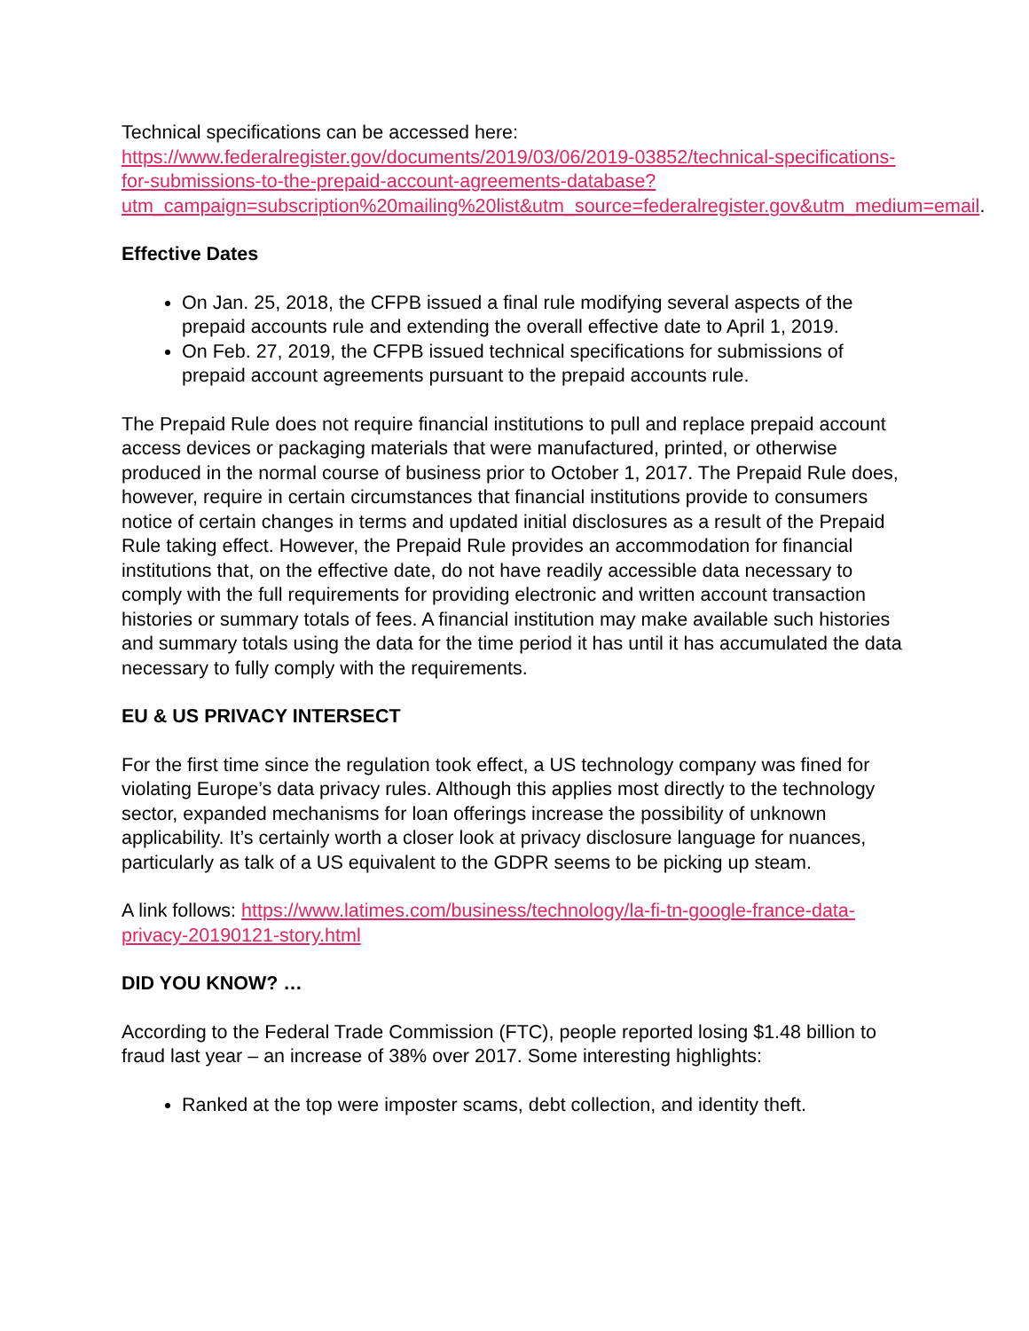Technical specifications can be accessed here:
https://www.federalregister.gov/documents/2019/03/06/2019-03852/technical-specifications-for-submissions-to-the-prepaid-account-agreements-database?utm_campaign=subscription%20mailing%20list&utm_source=federalregister.gov&utm_medium=email.
Effective Dates
On Jan. 25, 2018, the CFPB issued a final rule modifying several aspects of the prepaid accounts rule and extending the overall effective date to April 1, 2019.
On Feb. 27, 2019, the CFPB issued technical specifications for submissions of prepaid account agreements pursuant to the prepaid accounts rule.
The Prepaid Rule does not require financial institutions to pull and replace prepaid account access devices or packaging materials that were manufactured, printed, or otherwise produced in the normal course of business prior to October 1, 2017. The Prepaid Rule does, however, require in certain circumstances that financial institutions provide to consumers notice of certain changes in terms and updated initial disclosures as a result of the Prepaid Rule taking effect. However, the Prepaid Rule provides an accommodation for financial institutions that, on the effective date, do not have readily accessible data necessary to comply with the full requirements for providing electronic and written account transaction histories or summary totals of fees. A financial institution may make available such histories and summary totals using the data for the time period it has until it has accumulated the data necessary to fully comply with the requirements.
EU & US PRIVACY INTERSECT
For the first time since the regulation took effect, a US technology company was fined for violating Europe’s data privacy rules. Although this applies most directly to the technology sector, expanded mechanisms for loan offerings increase the possibility of unknown applicability. It’s certainly worth a closer look at privacy disclosure language for nuances, particularly as talk of a US equivalent to the GDPR seems to be picking up steam.
A link follows: https://www.latimes.com/business/technology/la-fi-tn-google-france-data-privacy-20190121-story.html
DID YOU KNOW? …
According to the Federal Trade Commission (FTC), people reported losing $1.48 billion to fraud last year – an increase of 38% over 2017. Some interesting highlights:
Ranked at the top were imposter scams, debt collection, and identity theft.